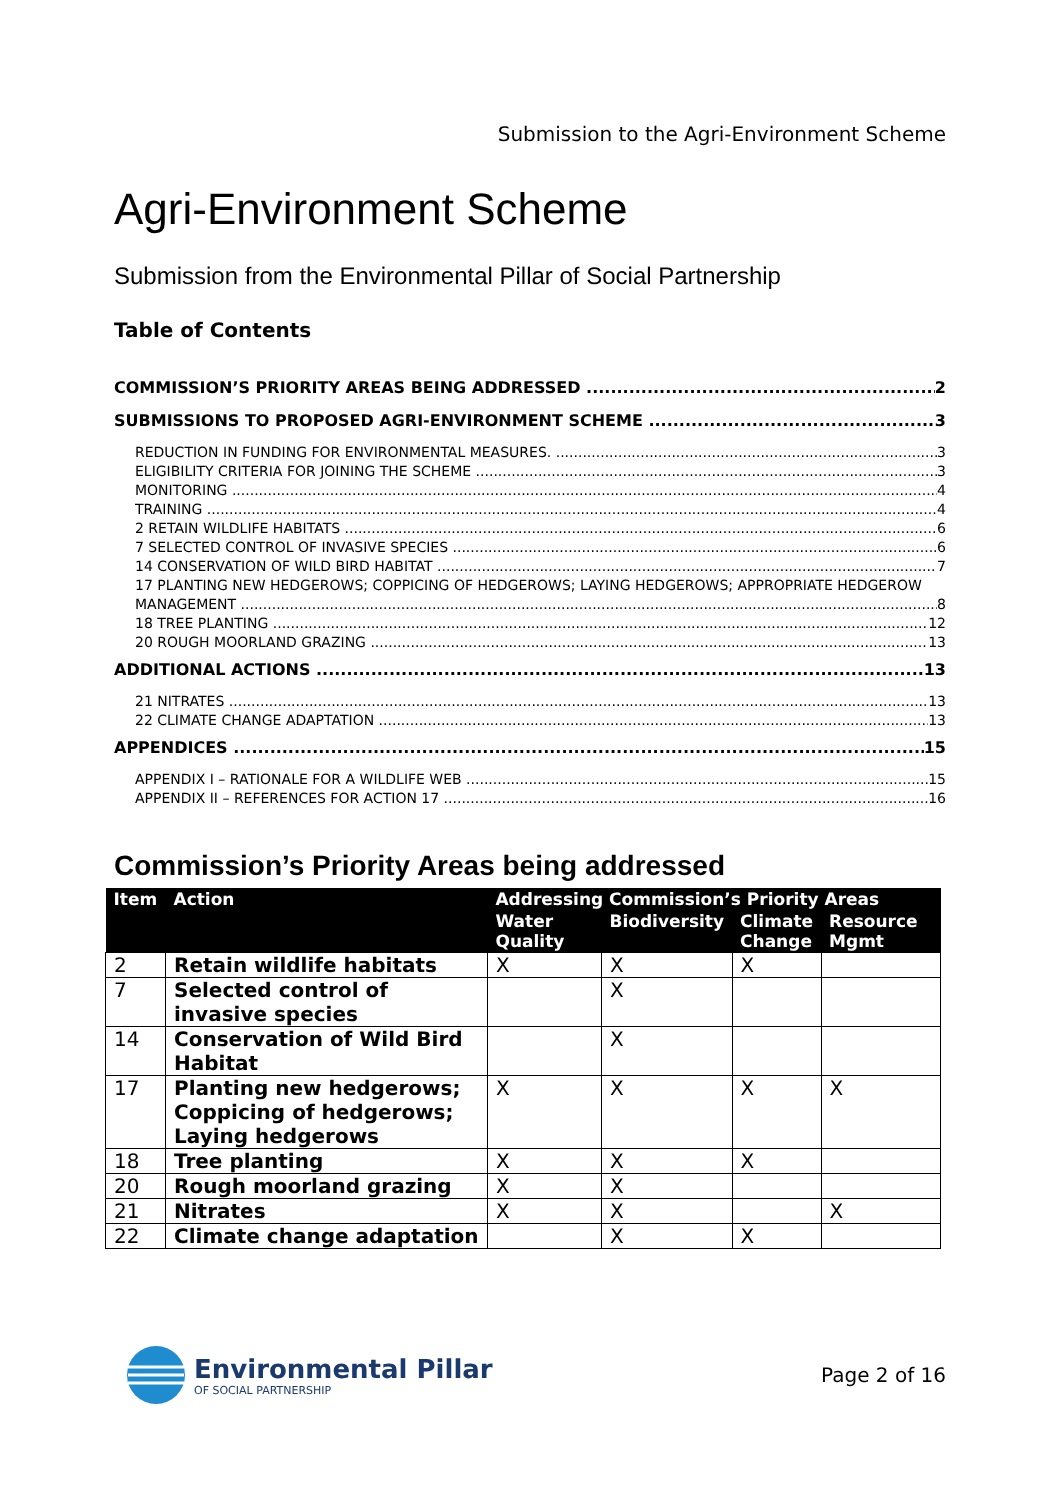Submission to the Agri-Environment Scheme
Agri-Environment Scheme
Submission from the Environmental Pillar of Social Partnership
Table of Contents
COMMISSION’S PRIORITY AREAS BEING ADDRESSED 2
SUBMISSIONS TO PROPOSED AGRI-ENVIRONMENT SCHEME 3
REDUCTION IN FUNDING FOR ENVIRONMENTAL MEASURES. 3
ELIGIBILITY CRITERIA FOR JOINING THE SCHEME 3
MONITORING 4
TRAINING 4
2 RETAIN WILDLIFE HABITATS 6
7 SELECTED CONTROL OF INVASIVE SPECIES 6
14 CONSERVATION OF WILD BIRD HABITAT 7
17 PLANTING NEW HEDGEROWS; COPPICING OF HEDGEROWS; LAYING HEDGEROWS; APPROPRIATE HEDGEROW
MANAGEMENT 8
18 TREE PLANTING 12
20 ROUGH MOORLAND GRAZING 13
ADDITIONAL ACTIONS 13
21 NITRATES 13
22 CLIMATE CHANGE ADAPTATION 13
APPENDICES 15
APPENDIX I – RATIONALE FOR A WILDLIFE WEB 15
APPENDIX II – REFERENCES FOR ACTION 17 16
Commission’s Priority Areas being addressed
| Item | Action | Addressing Commission’s Priority Areas | | | |
| --- | --- | --- | --- | --- | --- |
| | | Water Quality | Biodiversity | Climate Change | Resource Mgmt |
| 2 | Retain wildlife habitats | X | X | X | |
| 7 | Selected control of invasive species | | X | | |
| 14 | Conservation of Wild Bird Habitat | | X | | |
| 17 | Planting new hedgerows; Coppicing of hedgerows; Laying hedgerows | X | X | X | X |
| 18 | Tree planting | X | X | X | |
| 20 | Rough moorland grazing | X | X | | |
| 21 | Nitrates | X | X | | X |
| 22 | Climate change adaptation | | X | X | |
Environmental Pillar
OF SOCIAL PARTNERSHIP
Page 2 of 16